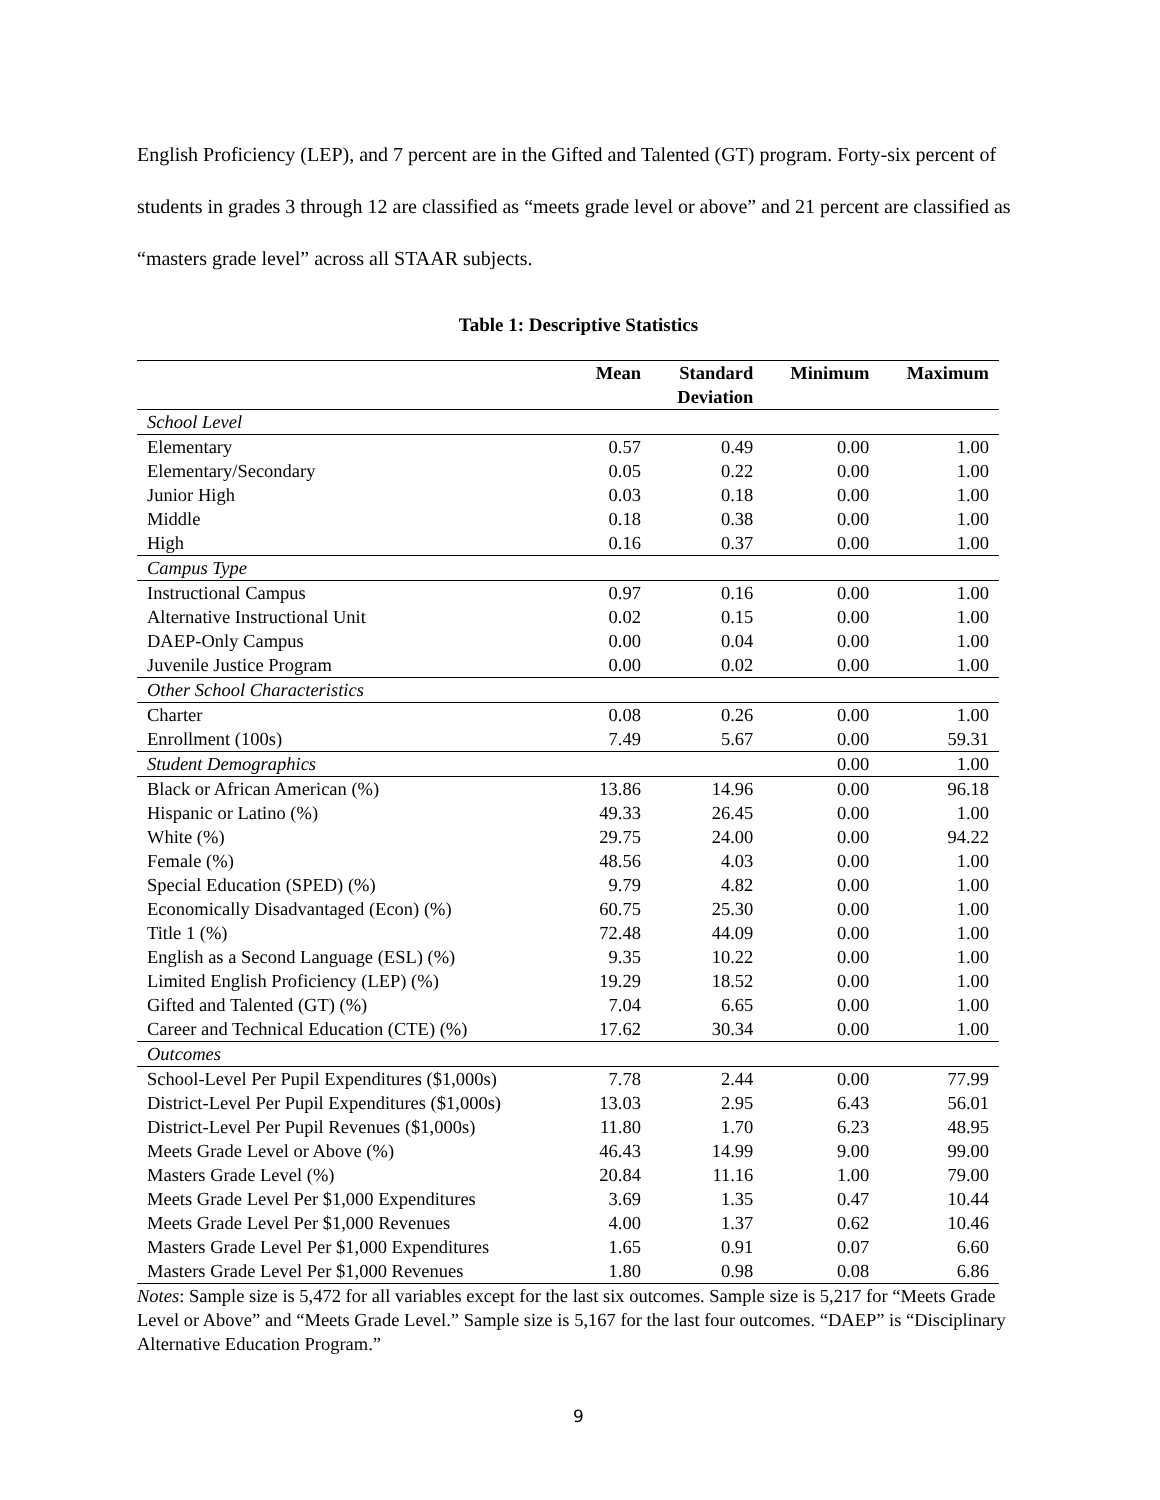English Proficiency (LEP), and 7 percent are in the Gifted and Talented (GT) program. Forty-six percent of students in grades 3 through 12 are classified as “meets grade level or above” and 21 percent are classified as “masters grade level” across all STAAR subjects.
Table 1: Descriptive Statistics
| | Mean | Standard Deviation | Minimum | Maximum |
| --- | --- | --- | --- | --- |
| School Level | | | | |
| Elementary | 0.57 | 0.49 | 0.00 | 1.00 |
| Elementary/Secondary | 0.05 | 0.22 | 0.00 | 1.00 |
| Junior High | 0.03 | 0.18 | 0.00 | 1.00 |
| Middle | 0.18 | 0.38 | 0.00 | 1.00 |
| High | 0.16 | 0.37 | 0.00 | 1.00 |
| Campus Type | | | | |
| Instructional Campus | 0.97 | 0.16 | 0.00 | 1.00 |
| Alternative Instructional Unit | 0.02 | 0.15 | 0.00 | 1.00 |
| DAEP-Only Campus | 0.00 | 0.04 | 0.00 | 1.00 |
| Juvenile Justice Program | 0.00 | 0.02 | 0.00 | 1.00 |
| Other School Characteristics | | | | |
| Charter | 0.08 | 0.26 | 0.00 | 1.00 |
| Enrollment (100s) | 7.49 | 5.67 | 0.00 | 59.31 |
| Student Demographics | | | 0.00 | 1.00 |
| Black or African American (%) | 13.86 | 14.96 | 0.00 | 96.18 |
| Hispanic or Latino (%) | 49.33 | 26.45 | 0.00 | 1.00 |
| White (%) | 29.75 | 24.00 | 0.00 | 94.22 |
| Female (%) | 48.56 | 4.03 | 0.00 | 1.00 |
| Special Education (SPED) (%) | 9.79 | 4.82 | 0.00 | 1.00 |
| Economically Disadvantaged (Econ) (%) | 60.75 | 25.30 | 0.00 | 1.00 |
| Title 1 (%) | 72.48 | 44.09 | 0.00 | 1.00 |
| English as a Second Language (ESL) (%) | 9.35 | 10.22 | 0.00 | 1.00 |
| Limited English Proficiency (LEP) (%) | 19.29 | 18.52 | 0.00 | 1.00 |
| Gifted and Talented (GT) (%) | 7.04 | 6.65 | 0.00 | 1.00 |
| Career and Technical Education (CTE) (%) | 17.62 | 30.34 | 0.00 | 1.00 |
| Outcomes | | | | |
| School-Level Per Pupil Expenditures ($1,000s) | 7.78 | 2.44 | 0.00 | 77.99 |
| District-Level Per Pupil Expenditures ($1,000s) | 13.03 | 2.95 | 6.43 | 56.01 |
| District-Level Per Pupil Revenues ($1,000s) | 11.80 | 1.70 | 6.23 | 48.95 |
| Meets Grade Level or Above (%) | 46.43 | 14.99 | 9.00 | 99.00 |
| Masters Grade Level (%) | 20.84 | 11.16 | 1.00 | 79.00 |
| Meets Grade Level Per $1,000 Expenditures | 3.69 | 1.35 | 0.47 | 10.44 |
| Meets Grade Level Per $1,000 Revenues | 4.00 | 1.37 | 0.62 | 10.46 |
| Masters Grade Level Per $1,000 Expenditures | 1.65 | 0.91 | 0.07 | 6.60 |
| Masters Grade Level Per $1,000 Revenues | 1.80 | 0.98 | 0.08 | 6.86 |
Notes: Sample size is 5,472 for all variables except for the last six outcomes. Sample size is 5,217 for “Meets Grade Level or Above” and “Meets Grade Level.” Sample size is 5,167 for the last four outcomes. “DAEP” is “Disciplinary Alternative Education Program.”
9